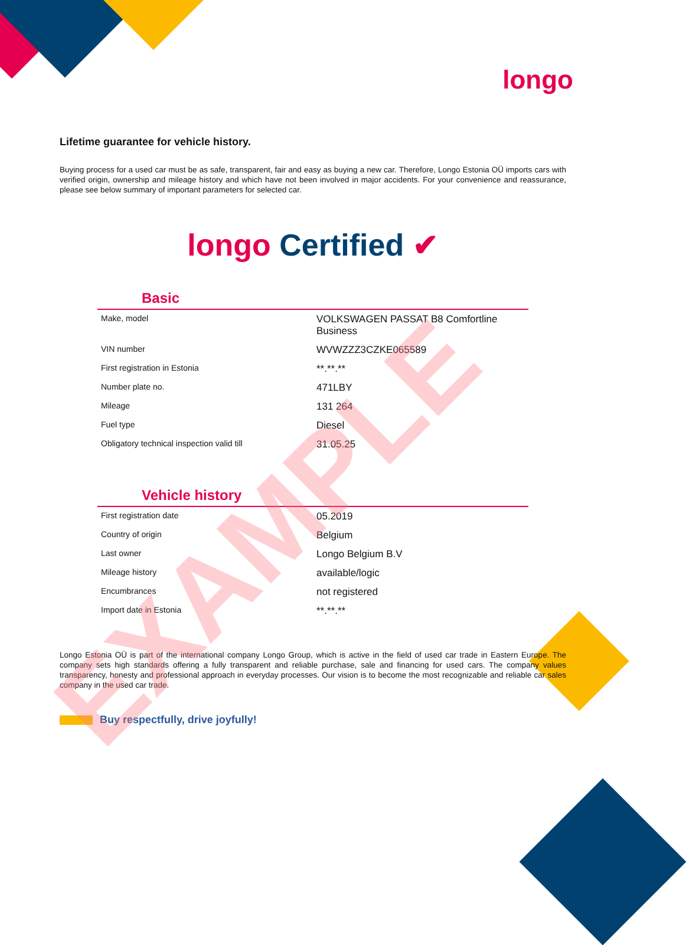longo
Lifetime guarantee for vehicle history.
Buying process for a used car must be as safe, transparent, fair and easy as buying a new car. Therefore, Longo Estonia OÜ imports cars with verified origin, ownership and mileage history and which have not been involved in major accidents. For your convenience and reassurance, please see below summary of important parameters for selected car.
longo Certified ✔
Basic
| Make, model | VOLKSWAGEN PASSAT B8 Comfortline Business |
| VIN number | WVWZZZ3CZKE065589 |
| First registration in Estonia | **.**.** |
| Number plate no. | 471LBY |
| Mileage | 131 264 |
| Fuel type | Diesel |
| Obligatory technical inspection valid till | 31.05.25 |
Vehicle history
| First registration date | 05.2019 |
| Country of origin | Belgium |
| Last owner | Longo Belgium B.V |
| Mileage history | available/logic |
| Encumbrances | not registered |
| Import date in Estonia | **.**.** |
Longo Estonia OÜ is part of the international company Longo Group, which is active in the field of used car trade in Eastern Europe. The company sets high standards offering a fully transparent and reliable purchase, sale and financing for used cars. The company values transparency, honesty and professional approach in everyday processes. Our vision is to become the most recognizable and reliable car sales company in the used car trade.
Buy respectfully, drive joyfully!
EXAMPLE